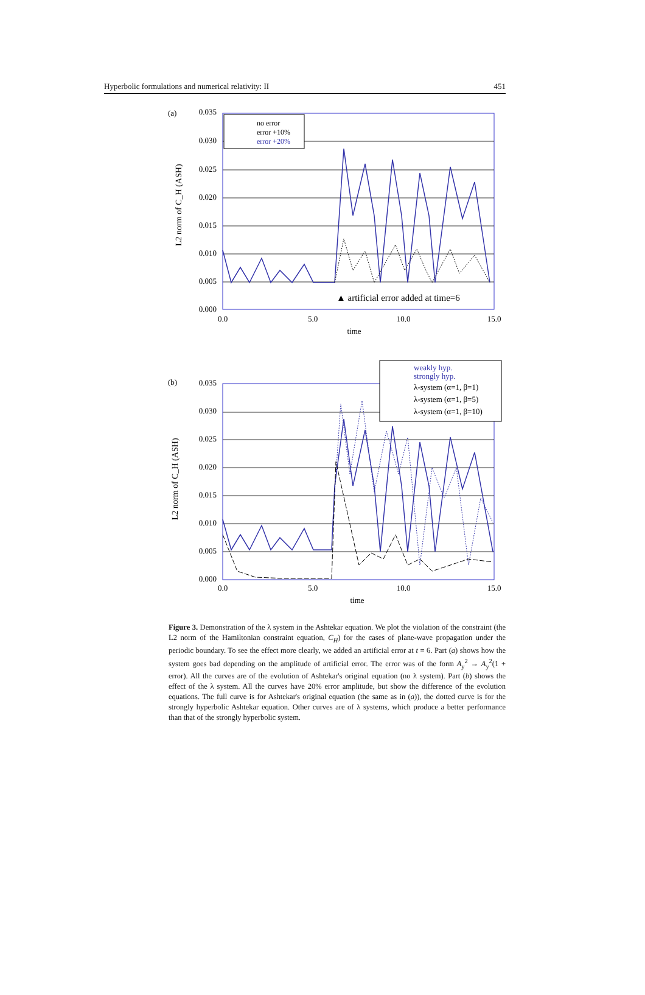Hyperbolic formulations and numerical relativity: II 451
(a)
0.035
0.030
0.025
0.020
0.015
0.010
0.005
0.000
0.0
5.0
10.0
15.0
time
L2 norm of C_H (ASH)
no error
error +10%
error +20%
▲ artificial error added at time=6
(b)
0.035
0.030
0.025
0.020
0.015
0.010
0.005
0.000
0.0
5.0
10.0
15.0
time
L2 norm of C_H (ASH)
weakly hyp.
strongly hyp.
λ-system (α=1, β=1)
λ-system (α=1, β=5)
λ-system (α=1, β=10)
Figure 3. Demonstration of the λ system in the Ashtekar equation. We plot the violation of the constraint (the L2 norm of the Hamiltonian constraint equation, C<sub>H</sub>) for the cases of plane-wave propagation under the periodic boundary. To see the effect more clearly, we added an artificial error at t = 6. Part (a) shows how the system goes bad depending on the amplitude of artificial error. The error was of the form A<sub>y</sub><sup>2</sup> → A<sub>y</sub><sup>2</sup>(1 + error). All the curves are of the evolution of Ashtekar's original equation (no λ system). Part (b) shows the effect of the λ system. All the curves have 20% error amplitude, but show the difference of the evolution equations. The full curve is for Ashtekar's original equation (the same as in (a)), the dotted curve is for the strongly hyperbolic Ashtekar equation. Other curves are of λ systems, which produce a better performance than that of the strongly hyperbolic system.